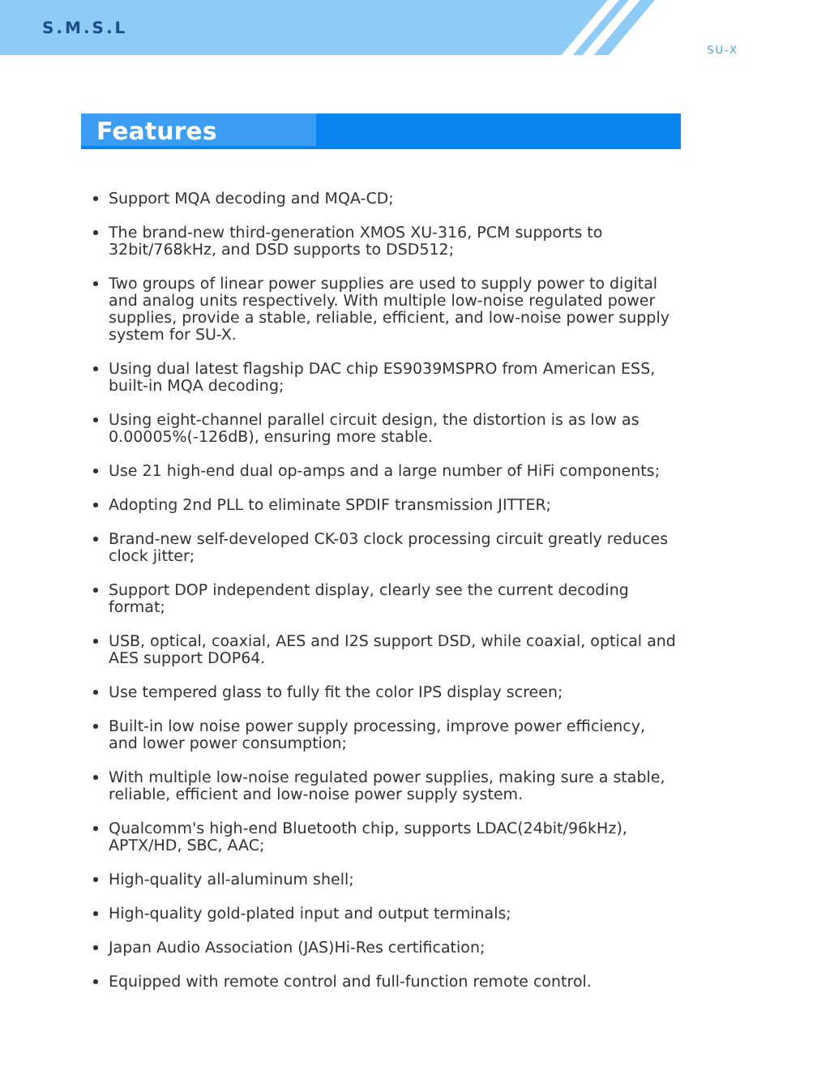S.M.S.L
SU-X
Features
Support MQA decoding and MQA-CD;
The brand-new third-generation XMOS XU-316, PCM supports to 32bit/768kHz, and DSD supports to DSD512;
Two groups of linear power supplies are used to supply power to digital and analog units respectively. With multiple low-noise regulated power supplies, provide a stable, reliable, efficient, and low-noise power supply system for SU-X.
Using dual latest flagship DAC chip ES9039MSPRO from American ESS, built-in MQA decoding;
Using eight-channel parallel circuit design, the distortion is as low as 0.00005%(-126dB), ensuring more stable.
Use 21 high-end dual op-amps and a large number of HiFi components;
Adopting 2nd PLL to eliminate SPDIF transmission JITTER;
Brand-new self-developed CK-03 clock processing circuit greatly reduces clock jitter;
Support DOP independent display, clearly see the current decoding format;
USB, optical, coaxial, AES and I2S support DSD, while coaxial, optical and AES support DOP64.
Use tempered glass to fully fit the color IPS display screen;
Built-in low noise power supply processing, improve power efficiency, and lower power consumption;
With multiple low-noise regulated power supplies, making sure a stable, reliable, efficient and low-noise power supply system.
Qualcomm's high-end Bluetooth chip, supports LDAC(24bit/96kHz), APTX/HD, SBC, AAC;
High-quality all-aluminum shell;
High-quality gold-plated input and output terminals;
Japan Audio Association (JAS)Hi-Res certification;
Equipped with remote control and full-function remote control.